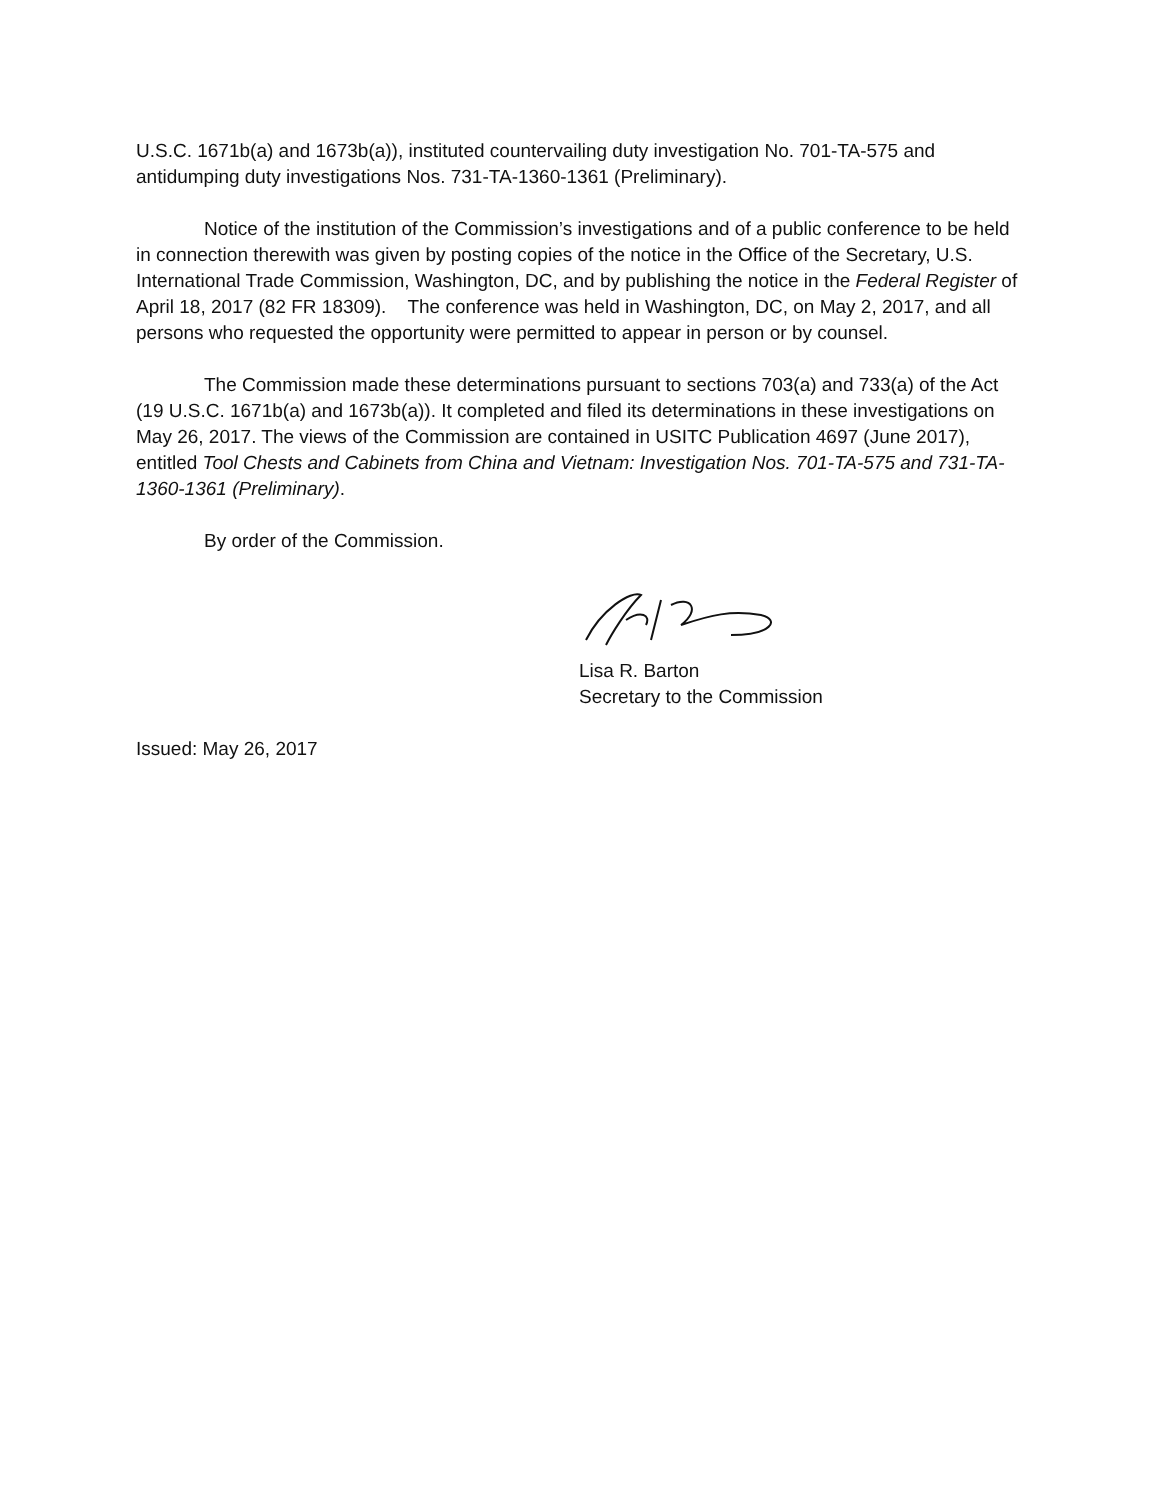U.S.C. 1671b(a) and 1673b(a)), instituted countervailing duty investigation No. 701-TA-575 and antidumping duty investigations Nos. 731-TA-1360-1361 (Preliminary).
Notice of the institution of the Commission’s investigations and of a public conference to be held in connection therewith was given by posting copies of the notice in the Office of the Secretary, U.S. International Trade Commission, Washington, DC, and by publishing the notice in the Federal Register of April 18, 2017 (82 FR 18309). The conference was held in Washington, DC, on May 2, 2017, and all persons who requested the opportunity were permitted to appear in person or by counsel.
The Commission made these determinations pursuant to sections 703(a) and 733(a) of the Act (19 U.S.C. 1671b(a) and 1673b(a)). It completed and filed its determinations in these investigations on May 26, 2017. The views of the Commission are contained in USITC Publication 4697 (June 2017), entitled Tool Chests and Cabinets from China and Vietnam: Investigation Nos. 701-TA-575 and 731-TA-1360-1361 (Preliminary).
By order of the Commission.
Lisa R. Barton
Secretary to the Commission
Issued: May 26, 2017